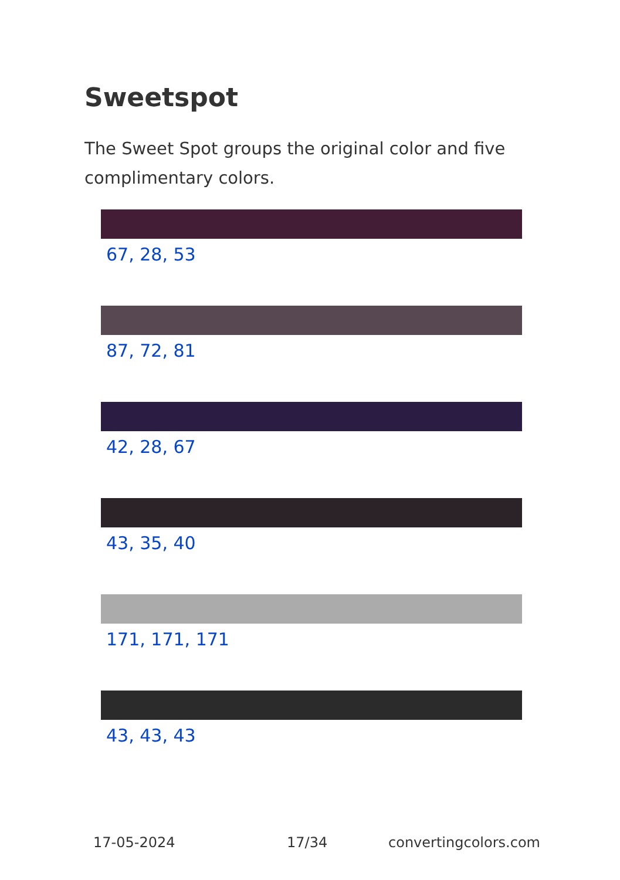Sweetspot
The Sweet Spot groups the original color and five complimentary colors.
67, 28, 53
87, 72, 81
42, 28, 67
43, 35, 40
171, 171, 171
43, 43, 43
17-05-2024 17/34 convertingcolors.com